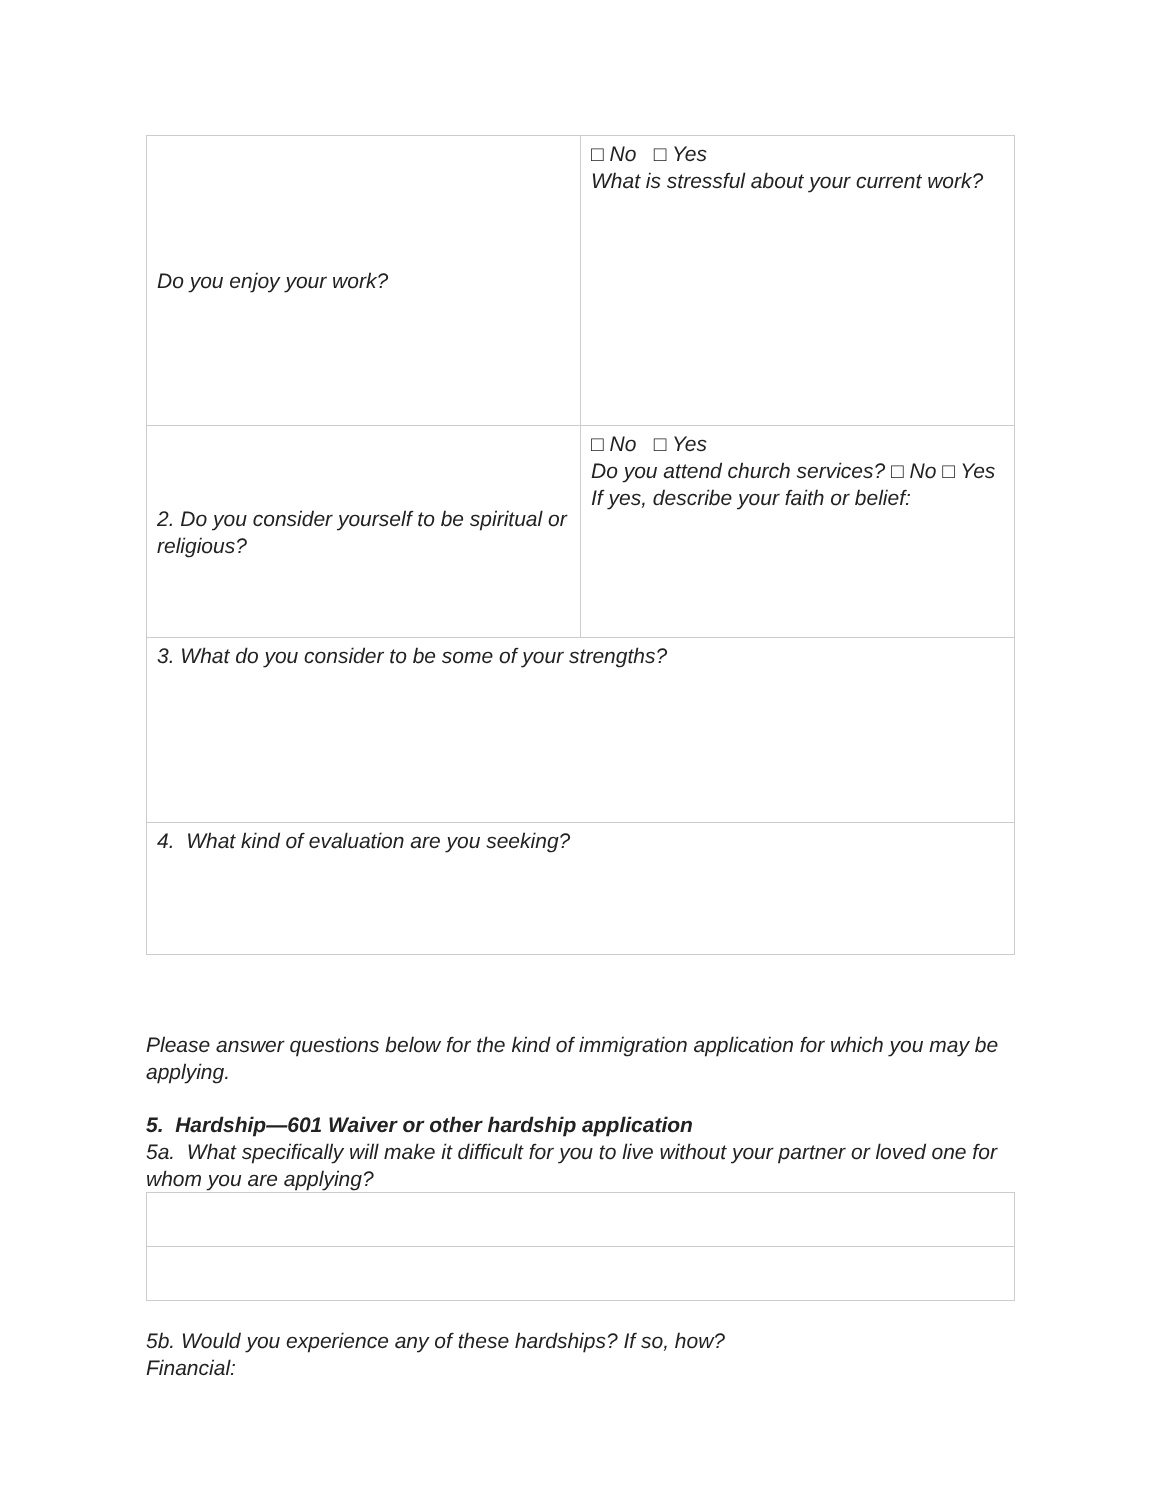| Do you enjoy your work? | □ No □ Yes What is stressful about your current work? |
| 2. Do you consider yourself to be spiritual or religious? | □ No □ Yes Do you attend church services? □ No □ Yes If yes, describe your faith or belief: |
| 3. What do you consider to be some of your strengths? | |
| 4. What kind of evaluation are you seeking? | |
Please answer questions below for the kind of immigration application for which you may be applying.
5. Hardship—601 Waiver or other hardship application
5a. What specifically will make it difficult for you to live without your partner or loved one for whom you are applying?
5b. Would you experience any of these hardships? If so, how?
Financial: